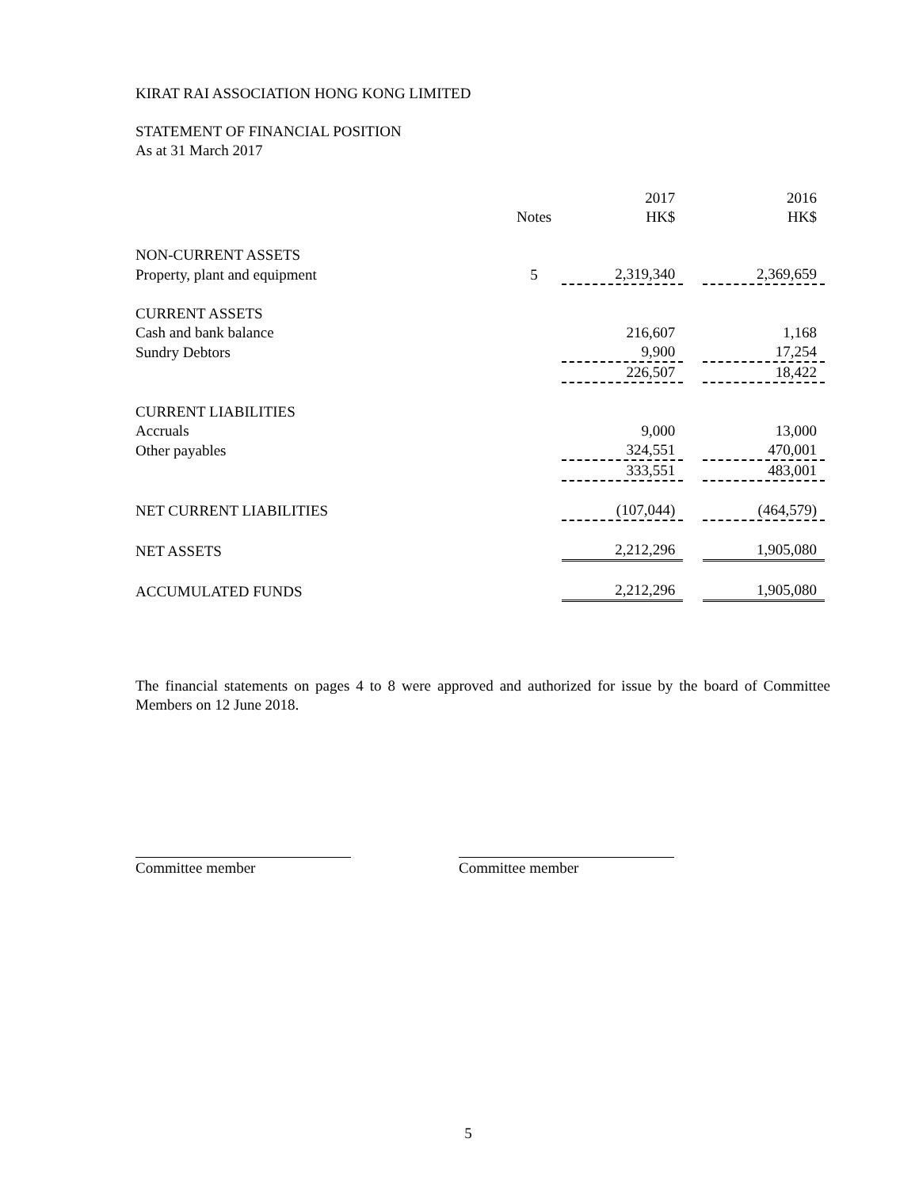KIRAT RAI ASSOCIATION HONG KONG LIMITED
STATEMENT OF FINANCIAL POSITION
As at 31 March 2017
| | | 2017 | | 2016 |
| | Notes | HK$ | | HK$ |
| NON-CURRENT ASSETS | | | | |
| Property, plant and equipment | 5 | 2,319,340 | | 2,369,659 |
| CURRENT ASSETS | | | | |
| Cash and bank balance | | 216,607 | | 1,168 |
| Sundry Debtors | | 9,900 | | 17,254 |
| | | 226,507 | | 18,422 |
| CURRENT LIABILITIES | | | | |
| Accruals | | 9,000 | | 13,000 |
| Other payables | | 324,551 | | 470,001 |
| | | 333,551 | | 483,001 |
| NET CURRENT LIABILITIES | | (107,044) | | (464,579) |
| NET ASSETS | | 2,212,296 | | 1,905,080 |
| ACCUMULATED FUNDS | | 2,212,296 | | 1,905,080 |
The financial statements on pages 4 to 8 were approved and authorized for issue by the board of Committee Members on 12 June 2018.
Committee member Committee member
5